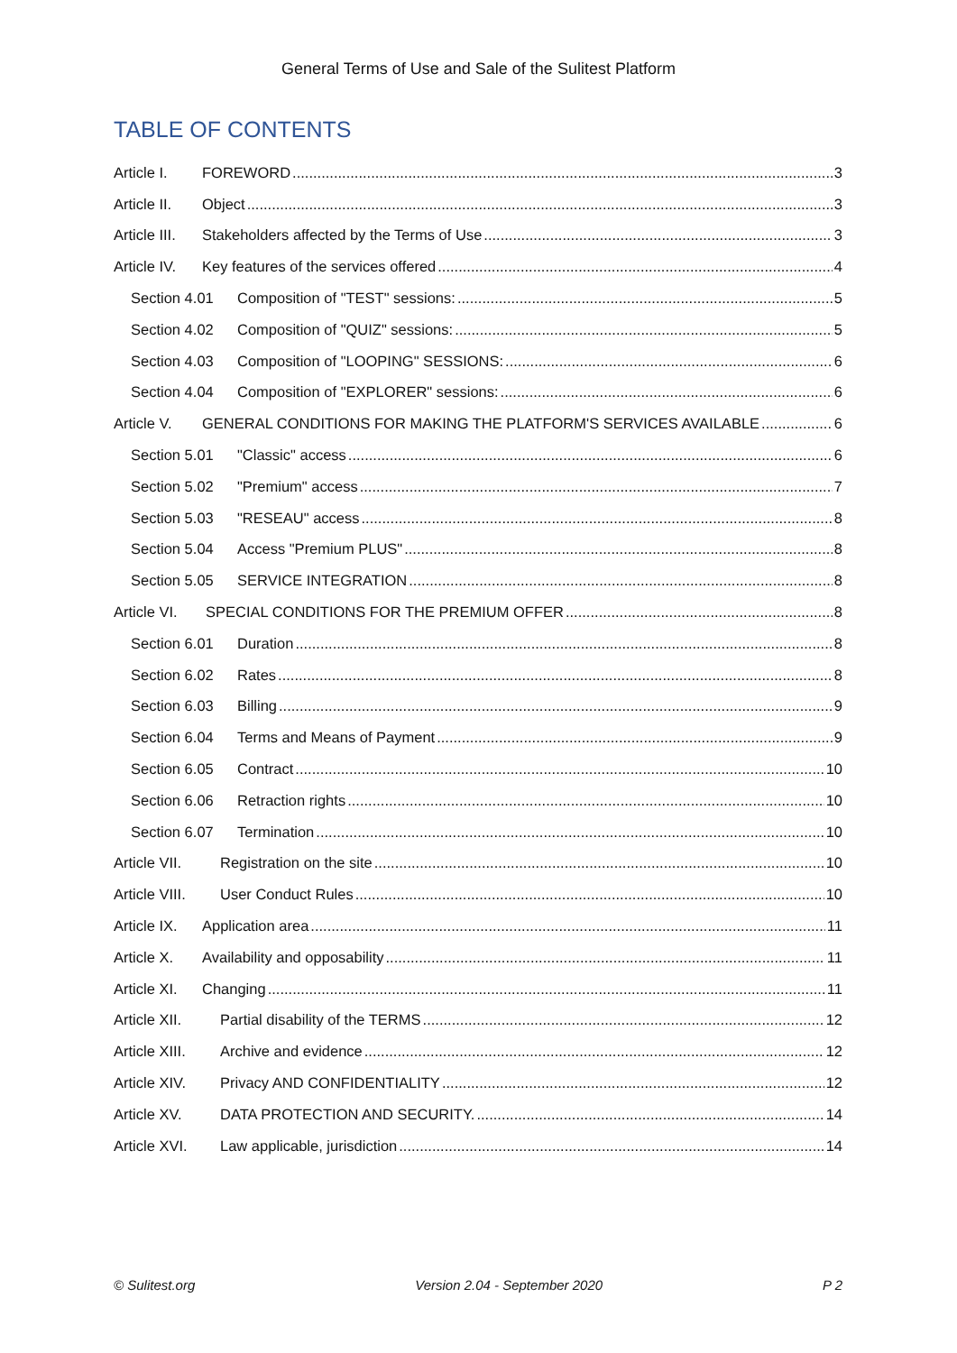General Terms of Use and Sale of the Sulitest Platform
TABLE OF CONTENTS
Article I. FOREWORD 3
Article II. Object 3
Article III. Stakeholders affected by the Terms of Use 3
Article IV. Key features of the services offered 4
Section 4.01 Composition of "TEST" sessions: 5
Section 4.02 Composition of "QUIZ" sessions: 5
Section 4.03 Composition of "LOOPING" SESSIONS: 6
Section 4.04 Composition of "EXPLORER" sessions: 6
Article V. GENERAL CONDITIONS FOR MAKING THE PLATFORM'S SERVICES AVAILABLE 6
Section 5.01 "Classic" access 6
Section 5.02 "Premium" access 7
Section 5.03 "RESEAU" access 8
Section 5.04 Access "Premium PLUS" 8
Section 5.05 SERVICE INTEGRATION 8
Article VI. SPECIAL CONDITIONS FOR THE PREMIUM OFFER 8
Section 6.01 Duration 8
Section 6.02 Rates 8
Section 6.03 Billing 9
Section 6.04 Terms and Means of Payment 9
Section 6.05 Contract 10
Section 6.06 Retraction rights 10
Section 6.07 Termination 10
Article VII. Registration on the site 10
Article VIII. User Conduct Rules 10
Article IX. Application area 11
Article X. Availability and opposability 11
Article XI. Changing 11
Article XII. Partial disability of the TERMS 12
Article XIII. Archive and evidence 12
Article XIV. Privacy AND CONFIDENTIALITY 12
Article XV. DATA PROTECTION AND SECURITY. 14
Article XVI. Law applicable, jurisdiction 14
© Sulitest.org Version 2.04 - September 2020 P 2